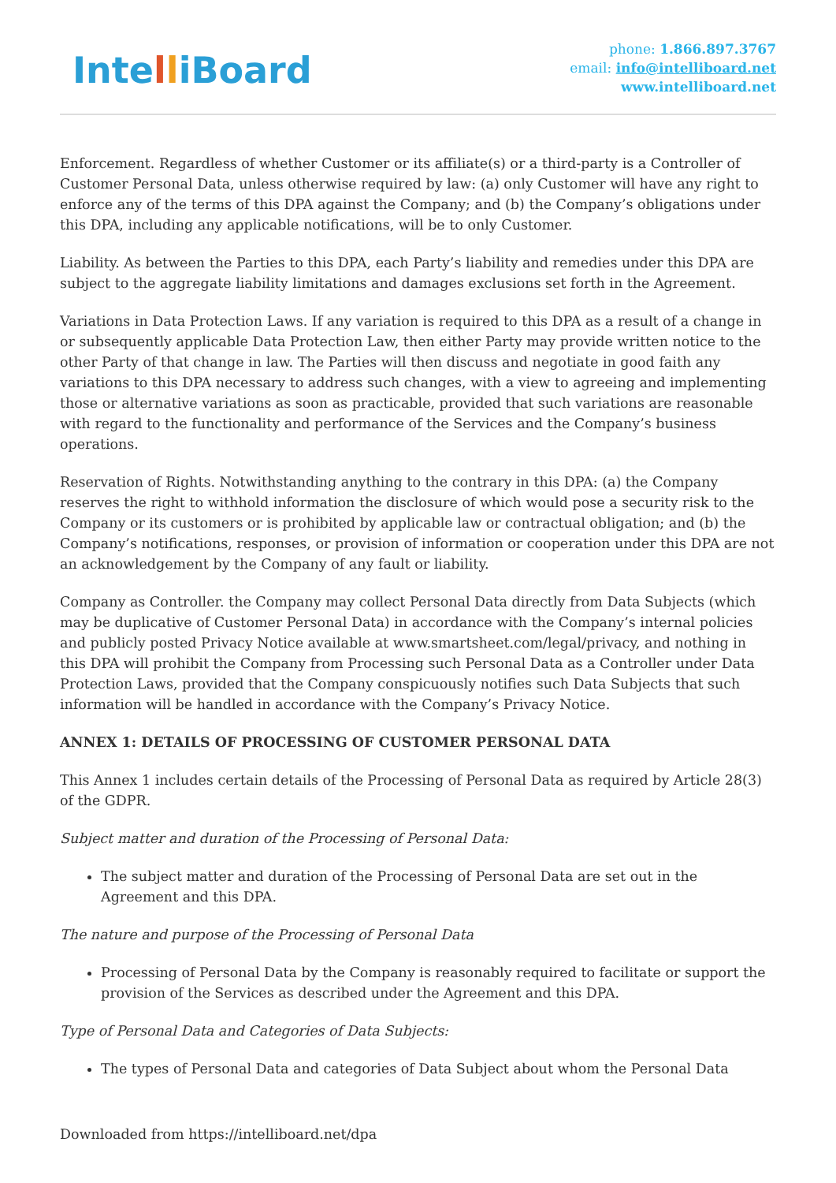IntelliBoard
phone: 1.866.897.3767
email: info@intelliboard.net
www.intelliboard.net
Enforcement. Regardless of whether Customer or its affiliate(s) or a third-party is a Controller of Customer Personal Data, unless otherwise required by law: (a) only Customer will have any right to enforce any of the terms of this DPA against the Company; and (b) the Company’s obligations under this DPA, including any applicable notifications, will be to only Customer.
Liability. As between the Parties to this DPA, each Party’s liability and remedies under this DPA are subject to the aggregate liability limitations and damages exclusions set forth in the Agreement.
Variations in Data Protection Laws. If any variation is required to this DPA as a result of a change in or subsequently applicable Data Protection Law, then either Party may provide written notice to the other Party of that change in law. The Parties will then discuss and negotiate in good faith any variations to this DPA necessary to address such changes, with a view to agreeing and implementing those or alternative variations as soon as practicable, provided that such variations are reasonable with regard to the functionality and performance of the Services and the Company’s business operations.
Reservation of Rights. Notwithstanding anything to the contrary in this DPA: (a) the Company reserves the right to withhold information the disclosure of which would pose a security risk to the Company or its customers or is prohibited by applicable law or contractual obligation; and (b) the Company’s notifications, responses, or provision of information or cooperation under this DPA are not an acknowledgement by the Company of any fault or liability.
Company as Controller. the Company may collect Personal Data directly from Data Subjects (which may be duplicative of Customer Personal Data) in accordance with the Company’s internal policies and publicly posted Privacy Notice available at www.smartsheet.com/legal/privacy, and nothing in this DPA will prohibit the Company from Processing such Personal Data as a Controller under Data Protection Laws, provided that the Company conspicuously notifies such Data Subjects that such information will be handled in accordance with the Company’s Privacy Notice.
ANNEX 1: DETAILS OF PROCESSING OF CUSTOMER PERSONAL DATA
This Annex 1 includes certain details of the Processing of Personal Data as required by Article 28(3) of the GDPR.
Subject matter and duration of the Processing of Personal Data:
The subject matter and duration of the Processing of Personal Data are set out in the Agreement and this DPA.
The nature and purpose of the Processing of Personal Data
Processing of Personal Data by the Company is reasonably required to facilitate or support the provision of the Services as described under the Agreement and this DPA.
Type of Personal Data and Categories of Data Subjects:
The types of Personal Data and categories of Data Subject about whom the Personal Data
Downloaded from https://intelliboard.net/dpa